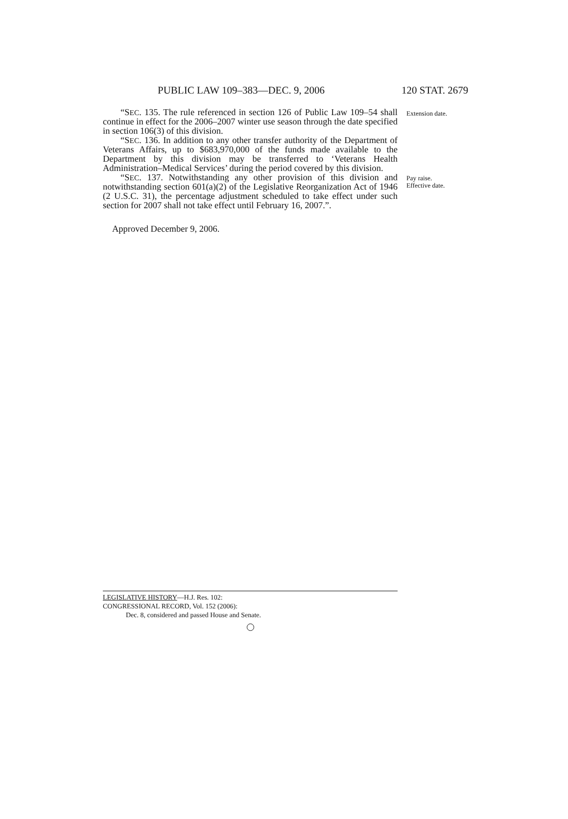PUBLIC LAW 109–383—DEC. 9, 2006 120 STAT. 2679
“SEC. 135. The rule referenced in section 126 of Public Law 109–54 shall continue in effect for the 2006–2007 winter use season through the date specified in section 106(3) of this division.
“SEC. 136. In addition to any other transfer authority of the Department of Veterans Affairs, up to $683,970,000 of the funds made available to the Department by this division may be transferred to ‘Veterans Health Administration–Medical Services’ during the period covered by this division.
Extension date.
“SEC. 137. Notwithstanding any other provision of this division and notwithstanding section 601(a)(2) of the Legislative Reorganization Act of 1946 (2 U.S.C. 31), the percentage adjustment scheduled to take effect under such section for 2007 shall not take effect until February 16, 2007.”.
Pay raise.
Effective date.
Approved December 9, 2006.
LEGISLATIVE HISTORY—H.J. Res. 102:
CONGRESSIONAL RECORD, Vol. 152 (2006):
Dec. 8, considered and passed House and Senate.